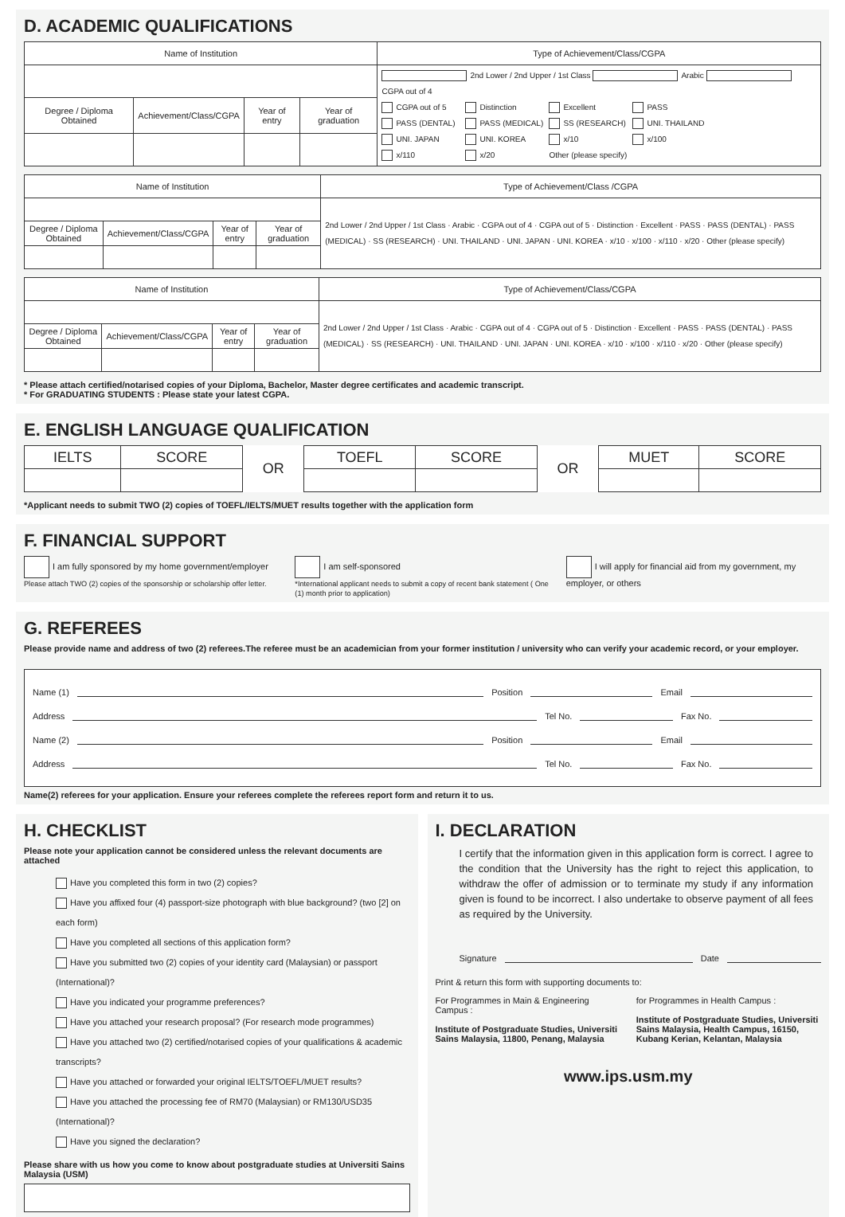D. ACADEMIC QUALIFICATIONS
| Name of Institution | | | | Type of Achievement/Class/CGPA |
| --- | --- | --- | --- | --- |
| | | | | 2nd Lower / 2nd Upper / 1st Class Arabic CGPA out of 4 CGPA out of 5 Distinction Excellent PASS PASS (DENTAL) PASS (MEDICAL) SS (RESEARCH) UNI. THAILAND UNI. JAPAN UNI. KOREA x/10 x/100 x/110 x/20 Other (please specify) |
| Degree / Diploma Obtained | Achievement/Class/CGPA | Year of entry | Year of graduation | |
| Name of Institution | | | | Type of Achievement/Class /CGPA |
| --- | --- | --- | --- | --- |
| | | | | 2nd Lower / 2nd Upper / 1st Class · Arabic · CGPA out of 4 · CGPA out of 5 · Distinction · Excellent · PASS · PASS (DENTAL) · PASS (MEDICAL) · SS (RESEARCH) · UNI. THAILAND · UNI. JAPAN · UNI. KOREA · x/10 · x/100 · x/110 · x/20 · Other (please specify) |
| Degree / Diploma Obtained | Achievement/Class/CGPA | Year of entry | Year of graduation | |
| Name of Institution | | | | Type of Achievement/Class/CGPA |
| --- | --- | --- | --- | --- |
| | | | | 2nd Lower / 2nd Upper / 1st Class · Arabic · CGPA out of 4 · CGPA out of 5 · Distinction · Excellent · PASS · PASS (DENTAL) · PASS (MEDICAL) · SS (RESEARCH) · UNI. THAILAND · UNI. JAPAN · UNI. KOREA · x/10 · x/100 · x/110 · x/20 · Other (please specify) |
| Degree / Diploma Obtained | Achievement/Class/CGPA | Year of entry | Year of graduation | |
* Please attach certified/notarised copies of your Diploma, Bachelor, Master degree certificates and academic transcript.
* For GRADUATING STUDENTS : Please state your latest CGPA.
E. ENGLISH LANGUAGE QUALIFICATION
| IELTS | SCORE | OR | TOEFL | SCORE | OR | MUET | SCORE |
*Applicant needs to submit TWO (2) copies of TOEFL/IELTS/MUET results together with the application form
F. FINANCIAL SUPPORT
I am fully sponsored by my home government/employer
Please attach TWO (2) copies of the sponsorship or scholarship offer letter.
I am self-sponsored
*International applicant needs to submit a copy of recent bank statement ( One (1) month prior to application)
I will apply for financial aid from my government, my employer, or others
G. REFEREES
Please provide name and address of two (2) referees.The referee must be an academician from your former institution / university who can verify your academic record, or your employer.
Name (1) Position Email
Address Tel No. Fax No.
Name (2) Position Email
Address Tel No. Fax No.
Name(2) referees for your application. Ensure your referees complete the referees report form and return it to us.
H. CHECKLIST
Please note your application cannot be considered unless the relevant documents are attached
Have you completed this form in two (2) copies?
Have you affixed four (4) passport-size photograph with blue background? (two [2] on each form)
Have you completed all sections of this application form?
Have you submitted two (2) copies of your identity card (Malaysian) or passport (International)?
Have you indicated your programme preferences?
Have you attached your research proposal? (For research mode programmes)
Have you attached two (2) certified/notarised copies of your qualifications & academic transcripts?
Have you attached or forwarded your original IELTS/TOEFL/MUET results?
Have you attached the processing fee of RM70 (Malaysian) or RM130/USD35 (International)?
Have you signed the declaration?
Please share with us how you come to know about postgraduate studies at Universiti Sains Malaysia (USM)
I. DECLARATION
I certify that the information given in this application form is correct. I agree to the condition that the University has the right to reject this application, to withdraw the offer of admission or to terminate my study if any information given is found to be incorrect. I also undertake to observe payment of all fees as required by the University.
Signature Date
Print & return this form with supporting documents to:
For Programmes in Main & Engineering Campus :
Institute of Postgraduate Studies, Universiti Sains Malaysia, 11800, Penang, Malaysia
for Programmes in Health Campus :
Institute of Postgraduate Studies, Universiti Sains Malaysia, Health Campus, 16150, Kubang Kerian, Kelantan, Malaysia
www.ips.usm.my